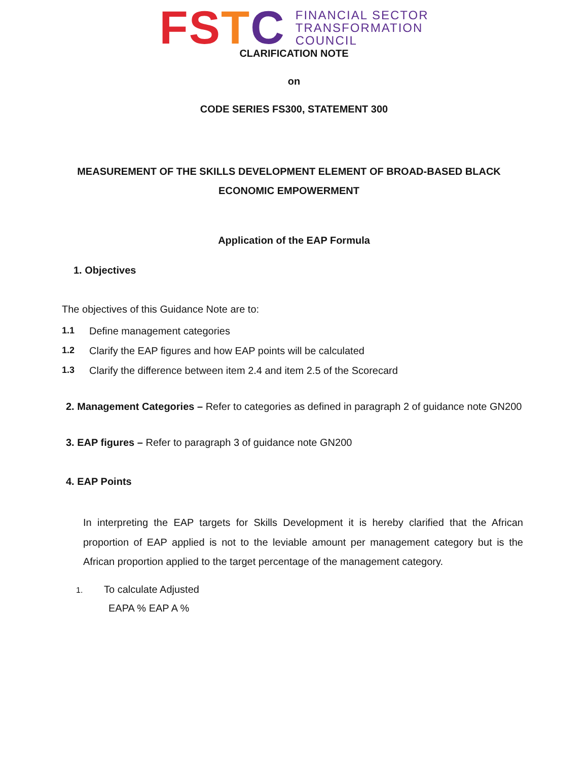FSTC
FINANCIAL SECTOR
TRANSFORMATION
COUNCIL
CLARIFICATION NOTE
on
CODE SERIES FS300, STATEMENT 300
MEASUREMENT OF THE SKILLS DEVELOPMENT ELEMENT OF BROAD-BASED BLACK ECONOMIC EMPOWERMENT
Application of the EAP Formula
1. Objectives
The objectives of this Guidance Note are to:
1.1 Define management categories
1.2 Clarify the EAP figures and how EAP points will be calculated
1.3 Clarify the difference between item 2.4 and item 2.5 of the Scorecard
2. Management Categories – Refer to categories as defined in paragraph 2 of guidance note GN200
3. EAP figures – Refer to paragraph 3 of guidance note GN200
4. EAP Points
In interpreting the EAP targets for Skills Development it is hereby clarified that the African proportion of EAP applied is not to the leviable amount per management category but is the African proportion applied to the target percentage of the management category.
1. To calculate Adjusted
EAPA % EAP A %